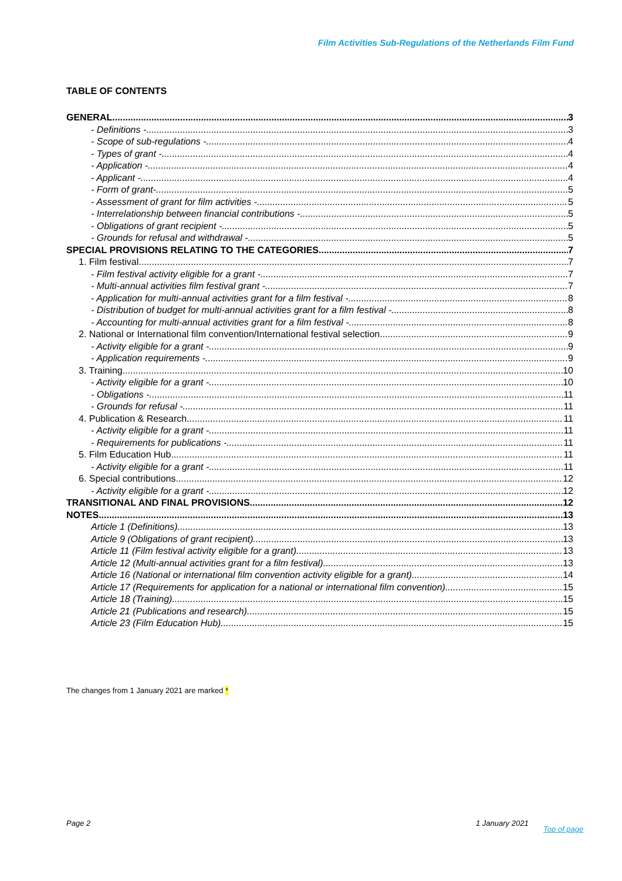Film Activities Sub-Regulations of the Netherlands Film Fund
TABLE OF CONTENTS
GENERAL 3
- Definitions - 3
- Scope of sub-regulations - 4
- Types of grant - 4
- Application - 4
- Applicant - 4
- Form of grant- 5
- Assessment of grant for film activities - 5
- Interrelationship between financial contributions - 5
- Obligations of grant recipient - 5
- Grounds for refusal and withdrawal - 5
SPECIAL PROVISIONS RELATING TO THE CATEGORIES 7
1. Film festival 7
- Film festival activity eligible for a grant - 7
- Multi-annual activities film festival grant - 7
- Application for multi-annual activities grant for a film festival - 8
- Distribution of budget for multi-annual activities grant for a film festival - 8
- Accounting for multi-annual activities grant for a film festival - 8
2. National or International film convention/International festival selection 9
- Activity eligible for a grant - 9
- Application requirements - 9
3. Training 10
- Activity eligible for a grant - 10
- Obligations - 11
- Grounds for refusal - 11
4. Publication & Research 11
- Activity eligible for a grant - 11
- Requirements for publications - 11
5. Film Education Hub 11
- Activity eligible for a grant - 11
6. Special contributions 12
- Activity eligible for a grant - 12
TRANSITIONAL AND FINAL PROVISIONS 12
NOTES 13
Article 1 (Definitions) 13
Article 9 (Obligations of grant recipient) 13
Article 11 (Film festival activity eligible for a grant) 13
Article 12 (Multi-annual activities grant for a film festival) 13
Article 16 (National or international film convention activity eligible for a grant) 14
Article 17 (Requirements for application for a national or international film convention) 15
Article 18 (Training) 15
Article 21 (Publications and research) 15
Article 23 (Film Education Hub) 15
The changes from 1 January 2021 are marked *
Page 2 1 January 2021
Top of page